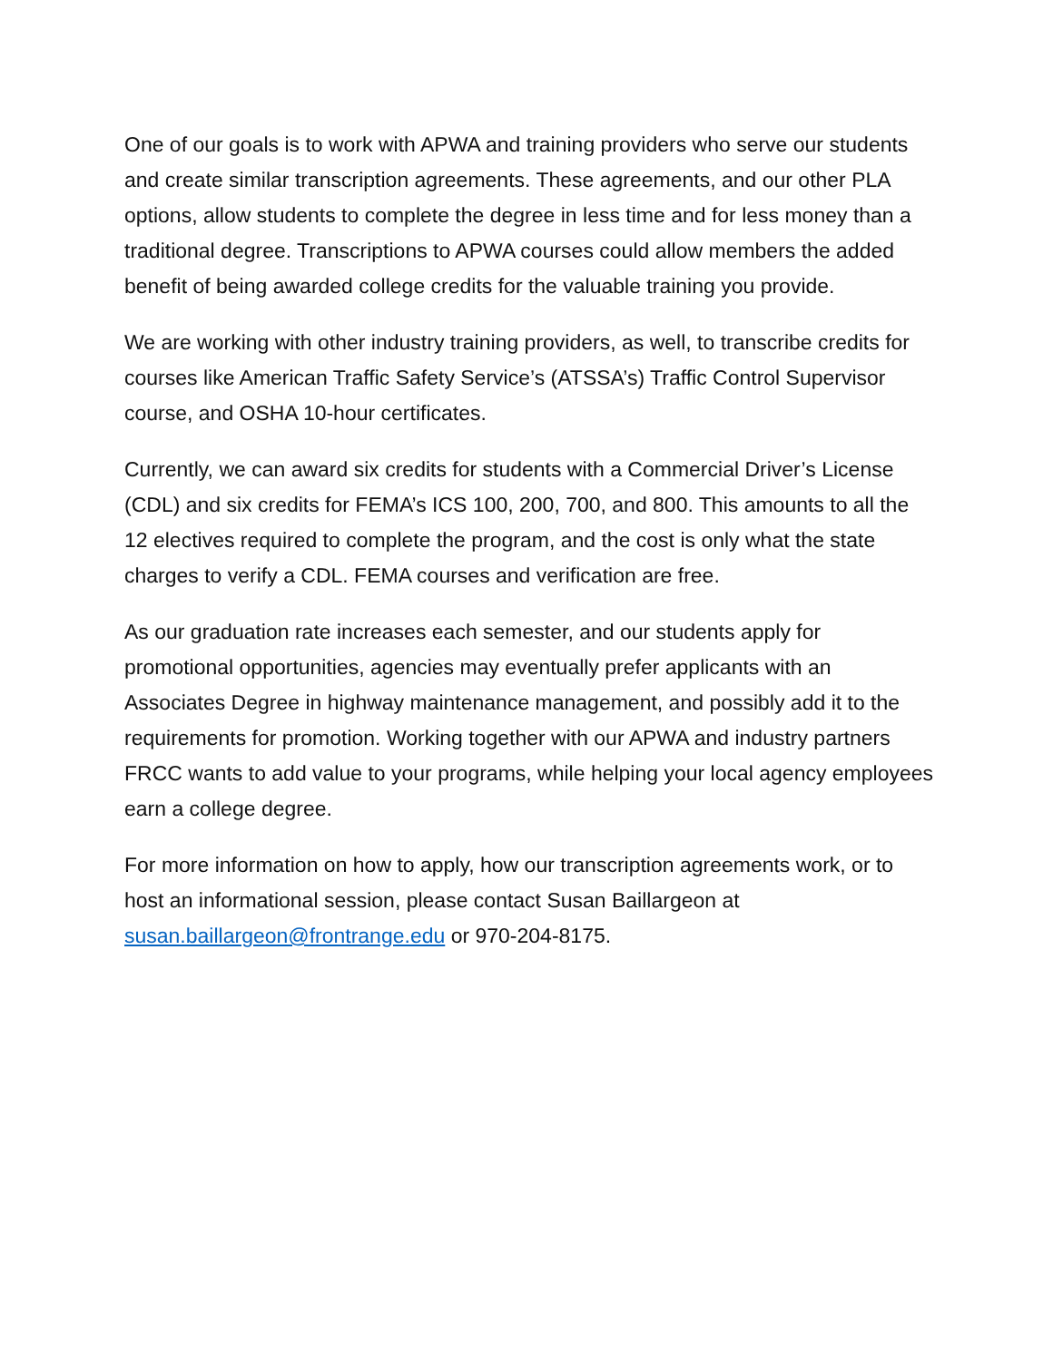One of our goals is to work with APWA and training providers who serve our students and create similar transcription agreements. These agreements, and our other PLA options, allow students to complete the degree in less time and for less money than a traditional degree. Transcriptions to APWA courses could allow members the added benefit of being awarded college credits for the valuable training you provide.
We are working with other industry training providers, as well, to transcribe credits for courses like American Traffic Safety Service’s (ATSSA’s) Traffic Control Supervisor course, and OSHA 10-hour certificates.
Currently, we can award six credits for students with a Commercial Driver’s License (CDL) and six credits for FEMA’s ICS 100, 200, 700, and 800. This amounts to all the 12 electives required to complete the program, and the cost is only what the state charges to verify a CDL. FEMA courses and verification are free.
As our graduation rate increases each semester, and our students apply for promotional opportunities, agencies may eventually prefer applicants with an Associates Degree in highway maintenance management, and possibly add it to the requirements for promotion. Working together with our APWA and industry partners FRCC wants to add value to your programs, while helping your local agency employees earn a college degree.
For more information on how to apply, how our transcription agreements work, or to host an informational session, please contact Susan Baillargeon at susan.baillargeon@frontrange.edu or 970-204-8175.